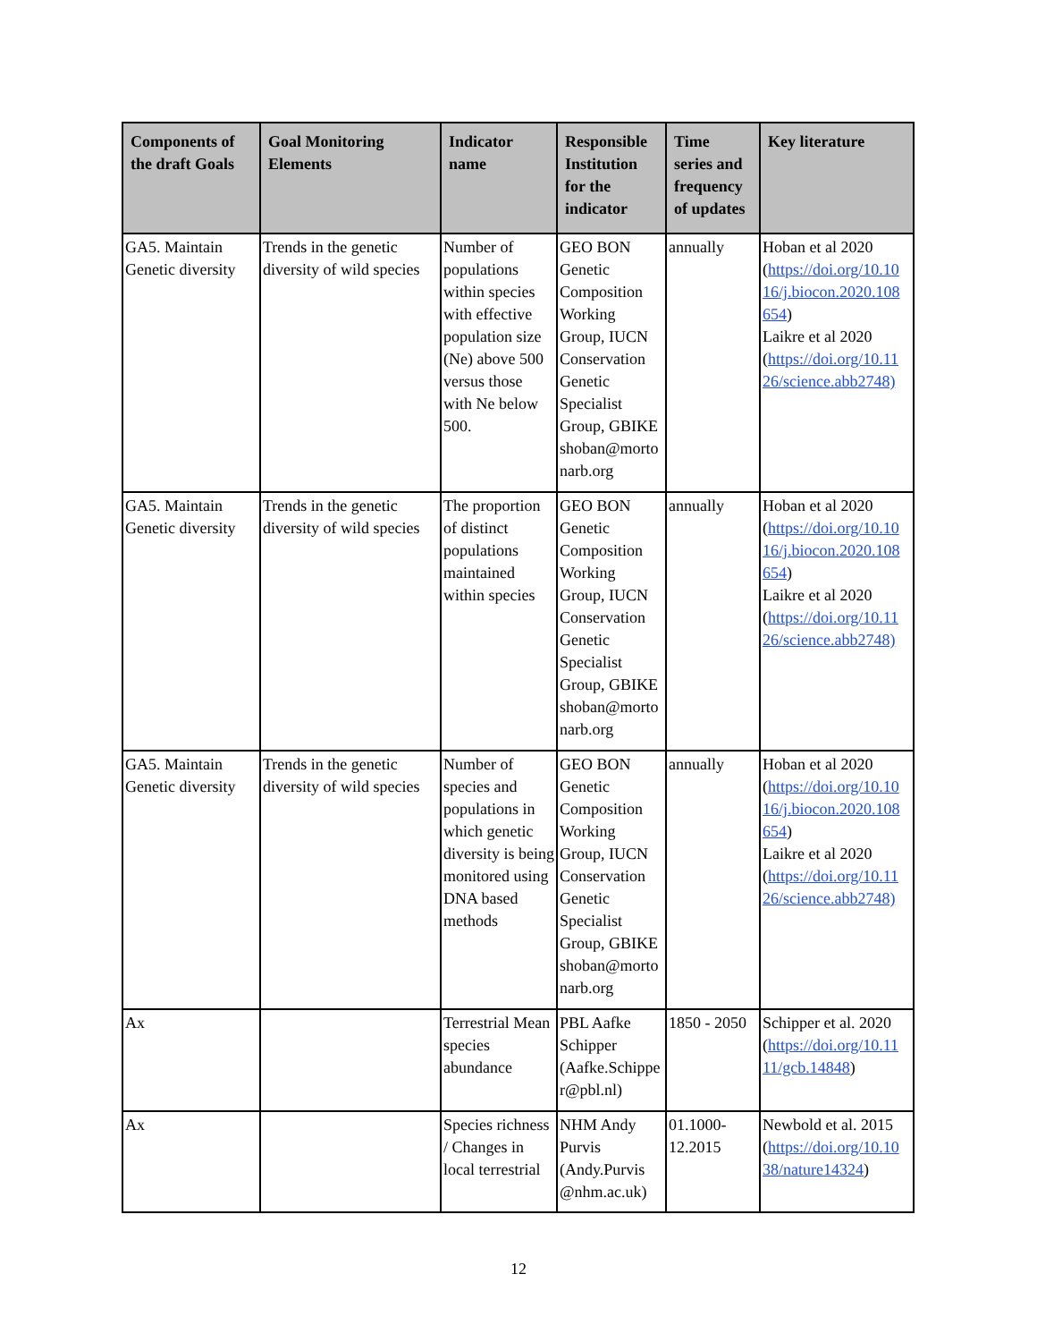| Components of the draft Goals | Goal Monitoring Elements | Indicator name | Responsible Institution for the indicator | Time series and frequency of updates | Key literature |
| --- | --- | --- | --- | --- | --- |
| GA5. Maintain Genetic diversity | Trends in the genetic diversity of wild species | Number of populations within species with effective population size (Ne) above 500 versus those with Ne below 500. | GEO BON Genetic Composition Working Group, IUCN Conservation Genetic Specialist Group, GBIKE shoban@morto narb.org | annually | Hoban et al 2020 ( https://doi.org/10.10 16/j.biocon.2020.108 654 ) Laikre et al 2020 ( https://doi.org/10.11 26/science.abb2748) |
| GA5. Maintain Genetic diversity | Trends in the genetic diversity of wild species | The proportion of distinct populations maintained within species | GEO BON Genetic Composition Working Group, IUCN Conservation Genetic Specialist Group, GBIKE shoban@morto narb.org | annually | Hoban et al 2020 ( https://doi.org/10.10 16/j.biocon.2020.108 654 ) Laikre et al 2020 ( https://doi.org/10.11 26/science.abb2748) |
| GA5. Maintain Genetic diversity | Trends in the genetic diversity of wild species | Number of species and populations in which genetic diversity is being monitored using DNA based methods | GEO BON Genetic Composition Working Group, IUCN Conservation Genetic Specialist Group, GBIKE shoban@morto narb.org | annually | Hoban et al 2020 ( https://doi.org/10.10 16/j.biocon.2020.108 654 ) Laikre et al 2020 ( https://doi.org/10.11 26/science.abb2748) |
| Ax | | Terrestrial Mean species abundance | PBL Aafke Schipper (Aafke.Schippe r@pbl.nl) | 1850 - 2050 | Schipper et al. 2020 ( https://doi.org/10.11 11/gcb.14848 ) |
| Ax | | Species richness / Changes in local terrestrial | NHM Andy Purvis (Andy.Purvis @nhm.ac.uk) | 01.1000- 12.2015 | Newbold et al. 2015 ( https://doi.org/10.10 38/nature14324 ) |
12